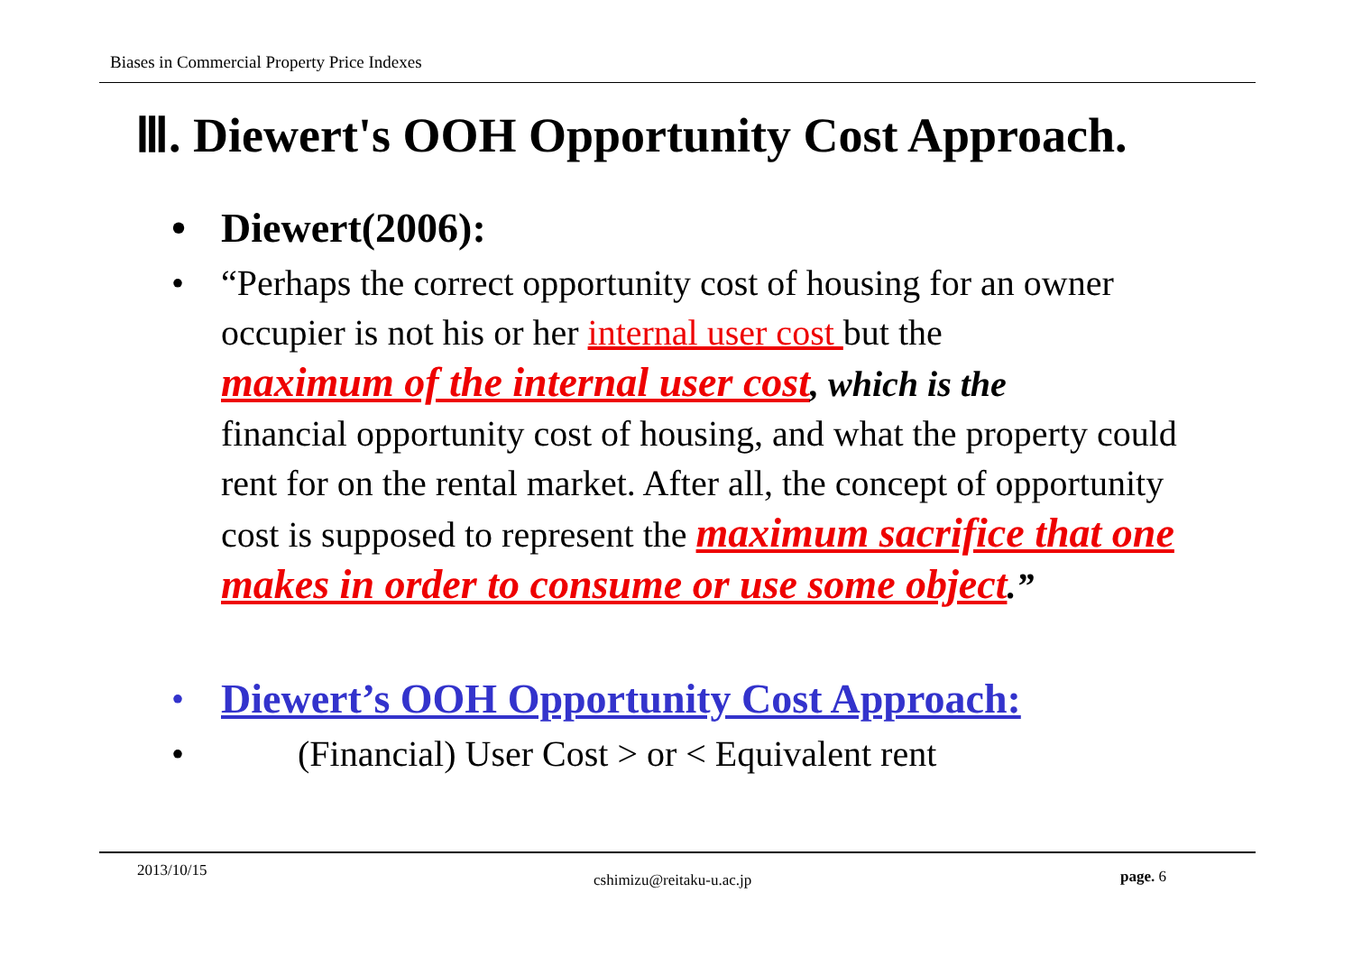Biases in Commercial Property Price Indexes
Ⅲ. Diewert's OOH Opportunity Cost Approach.
• Diewert(2006):
• “Perhaps the correct opportunity cost of housing for an owner occupier is not his or her internal user cost but the
maximum of the internal user cost, which is the
financial opportunity cost of housing, and what the property could rent for on the rental market. After all, the concept of opportunity cost is supposed to represent the maximum sacrifice that one makes in order to consume or use some object.”
• Diewert’s OOH Opportunity Cost Approach:
• (Financial) User Cost > or < Equivalent rent
2013/10/15
cshimizu@reitaku-u.ac.jp page. 6